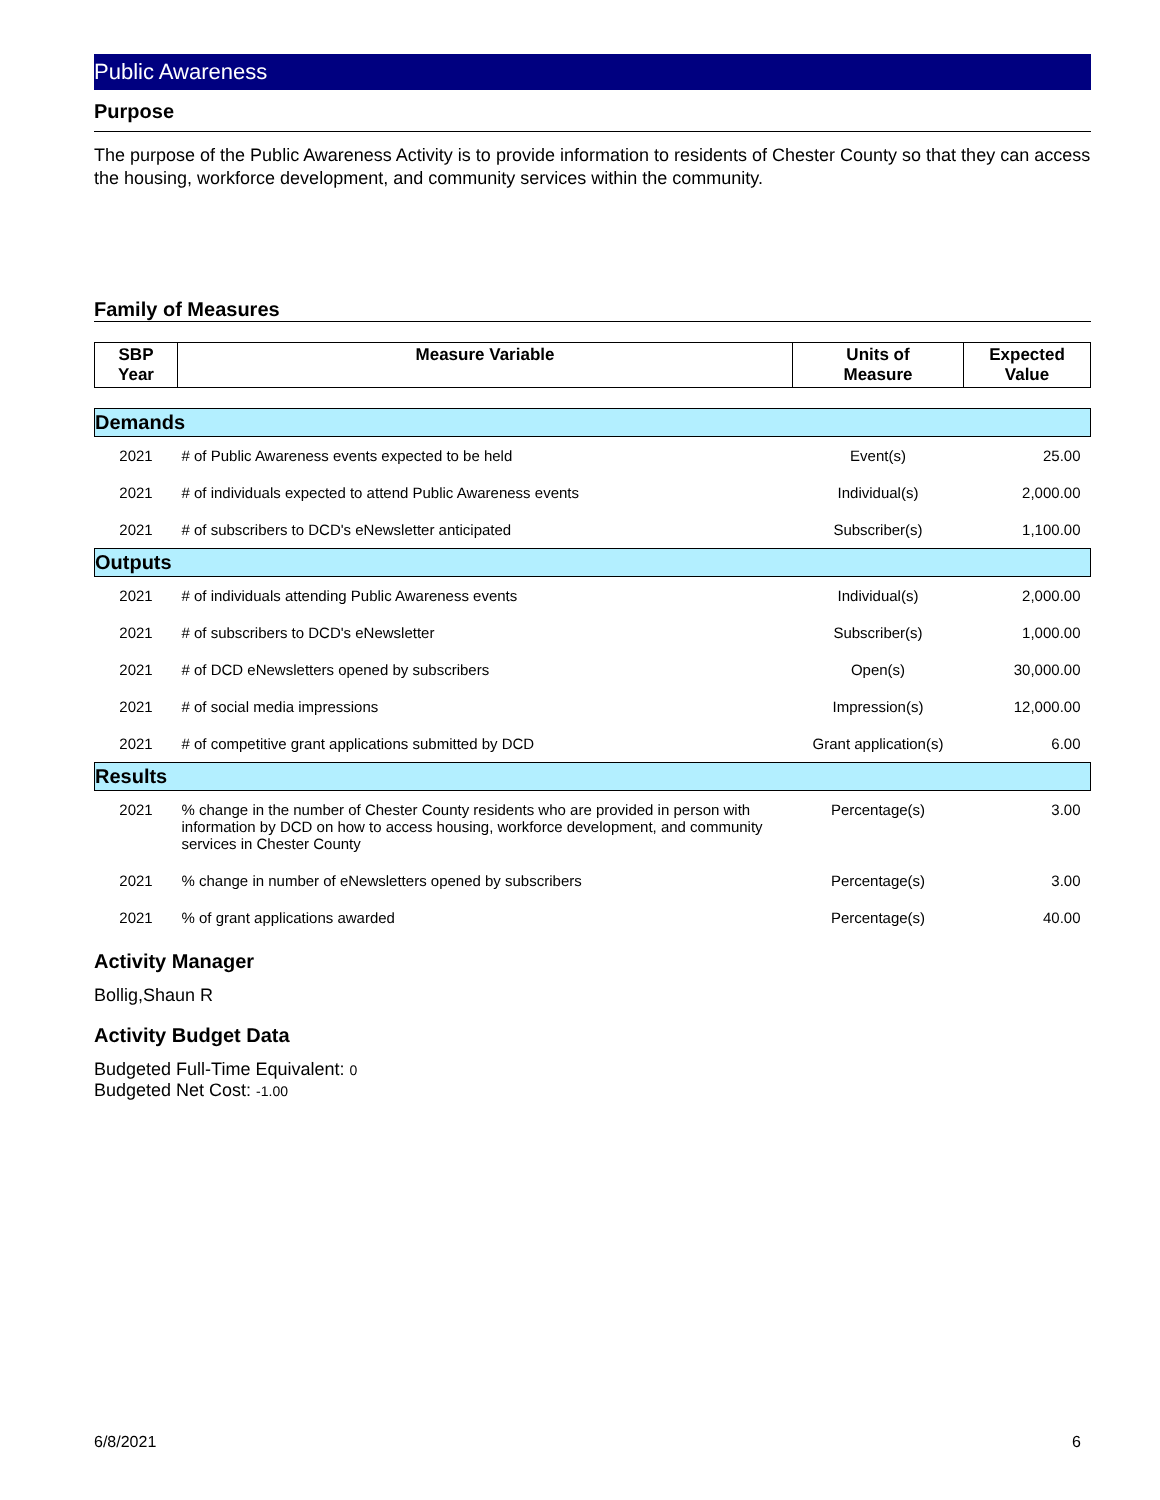Public Awareness
Purpose
The purpose of the Public Awareness Activity is to provide information to residents of Chester County so that they can access the housing, workforce development, and community services within the community.
Family of Measures
| SBP Year | Measure Variable | Units of Measure | Expected Value |
| --- | --- | --- | --- |
| Demands | | | |
| 2021 | # of Public Awareness events expected to be held | Event(s) | 25.00 |
| 2021 | # of individuals expected to attend Public Awareness events | Individual(s) | 2,000.00 |
| 2021 | # of subscribers to DCD's eNewsletter anticipated | Subscriber(s) | 1,100.00 |
| Outputs | | | |
| 2021 | # of individuals attending Public Awareness events | Individual(s) | 2,000.00 |
| 2021 | # of subscribers to DCD's eNewsletter | Subscriber(s) | 1,000.00 |
| 2021 | # of DCD eNewsletters opened by subscribers | Open(s) | 30,000.00 |
| 2021 | # of social media impressions | Impression(s) | 12,000.00 |
| 2021 | # of competitive grant applications submitted by DCD | Grant application(s) | 6.00 |
| Results | | | |
| 2021 | % change in the number of Chester County residents who are provided in person with information by DCD on how to access housing, workforce development, and community services in Chester County | Percentage(s) | 3.00 |
| 2021 | % change in number of eNewsletters opened by subscribers | Percentage(s) | 3.00 |
| 2021 | % of grant applications awarded | Percentage(s) | 40.00 |
Activity Manager
Bollig,Shaun R
Activity Budget Data
Budgeted Full-Time Equivalent: 0
Budgeted Net Cost: -1.00
6/8/2021 6